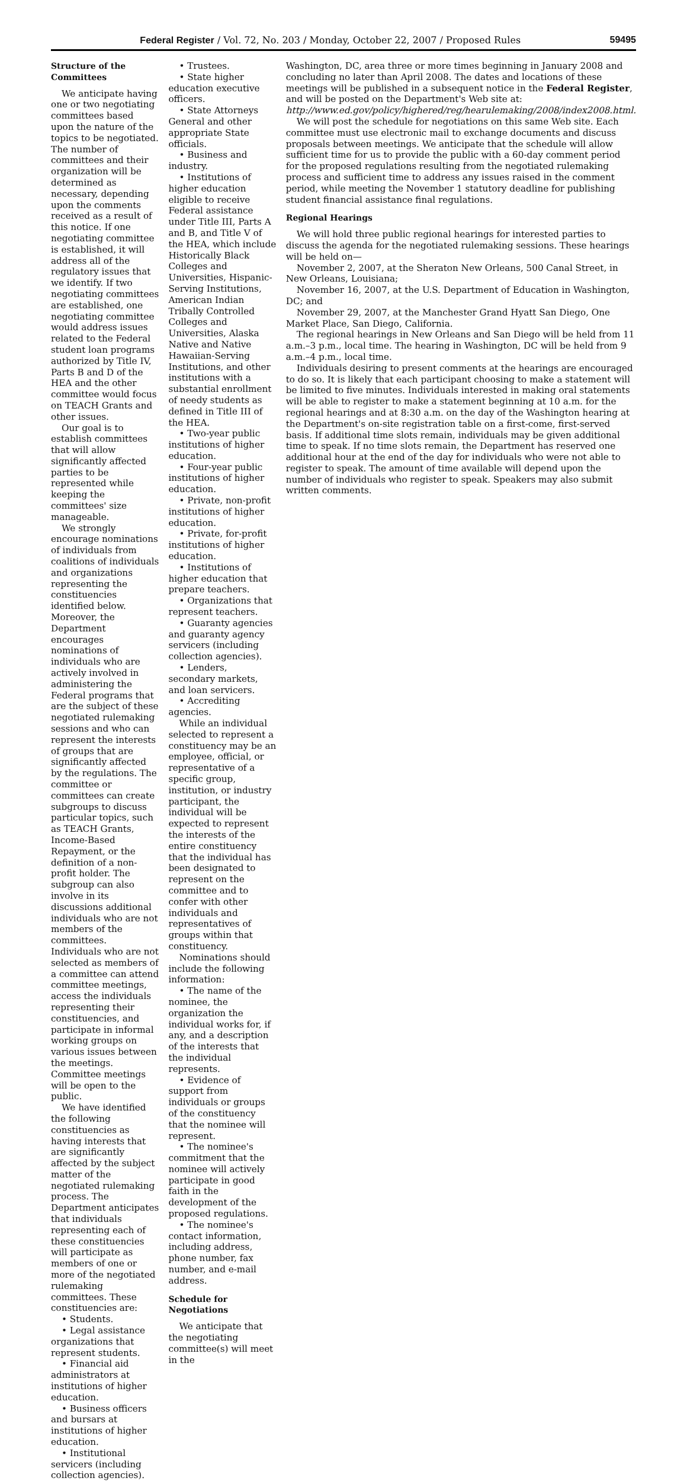Federal Register / Vol. 72, No. 203 / Monday, October 22, 2007 / Proposed Rules 59495
Structure of the Committees
We anticipate having one or two negotiating committees based upon the nature of the topics to be negotiated. The number of committees and their organization will be determined as necessary, depending upon the comments received as a result of this notice. If one negotiating committee is established, it will address all of the regulatory issues that we identify. If two negotiating committees are established, one negotiating committee would address issues related to the Federal student loan programs authorized by Title IV, Parts B and D of the HEA and the other committee would focus on TEACH Grants and other issues.
Our goal is to establish committees that will allow significantly affected parties to be represented while keeping the committees' size manageable.
We strongly encourage nominations of individuals from coalitions of individuals and organizations representing the constituencies identified below. Moreover, the Department encourages nominations of individuals who are actively involved in administering the Federal programs that are the subject of these negotiated rulemaking sessions and who can represent the interests of groups that are significantly affected by the regulations. The committee or committees can create subgroups to discuss particular topics, such as TEACH Grants, Income-Based Repayment, or the definition of a non-profit holder. The subgroup can also involve in its discussions additional individuals who are not members of the committees. Individuals who are not selected as members of a committee can attend committee meetings, access the individuals representing their constituencies, and participate in informal working groups on various issues between the meetings. Committee meetings will be open to the public.
We have identified the following constituencies as having interests that are significantly affected by the subject matter of the negotiated rulemaking process. The Department anticipates that individuals representing each of these constituencies will participate as members of one or more of the negotiated rulemaking committees. These constituencies are:
• Students.
• Legal assistance organizations that represent students.
• Financial aid administrators at institutions of higher education.
• Business officers and bursars at institutions of higher education.
• Institutional servicers (including collection agencies).
• Trustees.
• State higher education executive officers.
• State Attorneys General and other appropriate State officials.
• Business and industry.
• Institutions of higher education eligible to receive Federal assistance under Title III, Parts A and B, and Title V of the HEA, which include Historically Black Colleges and Universities, Hispanic-Serving Institutions, American Indian Tribally Controlled Colleges and Universities, Alaska Native and Native Hawaiian-Serving Institutions, and other institutions with a substantial enrollment of needy students as defined in Title III of the HEA.
• Two-year public institutions of higher education.
• Four-year public institutions of higher education.
• Private, non-profit institutions of higher education.
• Private, for-profit institutions of higher education.
• Institutions of higher education that prepare teachers.
• Organizations that represent teachers.
• Guaranty agencies and guaranty agency servicers (including collection agencies).
• Lenders, secondary markets, and loan servicers.
• Accrediting agencies.
While an individual selected to represent a constituency may be an employee, official, or representative of a specific group, institution, or industry participant, the individual will be expected to represent the interests of the entire constituency that the individual has been designated to represent on the committee and to confer with other individuals and representatives of groups within that constituency.
Nominations should include the following information:
• The name of the nominee, the organization the individual works for, if any, and a description of the interests that the individual represents.
• Evidence of support from individuals or groups of the constituency that the nominee will represent.
• The nominee's commitment that the nominee will actively participate in good faith in the development of the proposed regulations.
• The nominee's contact information, including address, phone number, fax number, and e-mail address.
Schedule for Negotiations
We anticipate that the negotiating committee(s) will meet in the
Washington, DC, area three or more times beginning in January 2008 and concluding no later than April 2008. The dates and locations of these meetings will be published in a subsequent notice in the Federal Register, and will be posted on the Department's Web site at: http://www.ed.gov/policy/highered/reg/hearulemaking/2008/index2008.html.
We will post the schedule for negotiations on this same Web site. Each committee must use electronic mail to exchange documents and discuss proposals between meetings. We anticipate that the schedule will allow sufficient time for us to provide the public with a 60-day comment period for the proposed regulations resulting from the negotiated rulemaking process and sufficient time to address any issues raised in the comment period, while meeting the November 1 statutory deadline for publishing student financial assistance final regulations.
Regional Hearings
We will hold three public regional hearings for interested parties to discuss the agenda for the negotiated rulemaking sessions. These hearings will be held on—
November 2, 2007, at the Sheraton New Orleans, 500 Canal Street, in New Orleans, Louisiana;
November 16, 2007, at the U.S. Department of Education in Washington, DC; and
November 29, 2007, at the Manchester Grand Hyatt San Diego, One Market Place, San Diego, California.
The regional hearings in New Orleans and San Diego will be held from 11 a.m.–3 p.m., local time. The hearing in Washington, DC will be held from 9 a.m.–4 p.m., local time.
Individuals desiring to present comments at the hearings are encouraged to do so. It is likely that each participant choosing to make a statement will be limited to five minutes. Individuals interested in making oral statements will be able to register to make a statement beginning at 10 a.m. for the regional hearings and at 8:30 a.m. on the day of the Washington hearing at the Department's on-site registration table on a first-come, first-served basis. If additional time slots remain, individuals may be given additional time to speak. If no time slots remain, the Department has reserved one additional hour at the end of the day for individuals who were not able to register to speak. The amount of time available will depend upon the number of individuals who register to speak. Speakers may also submit written comments.